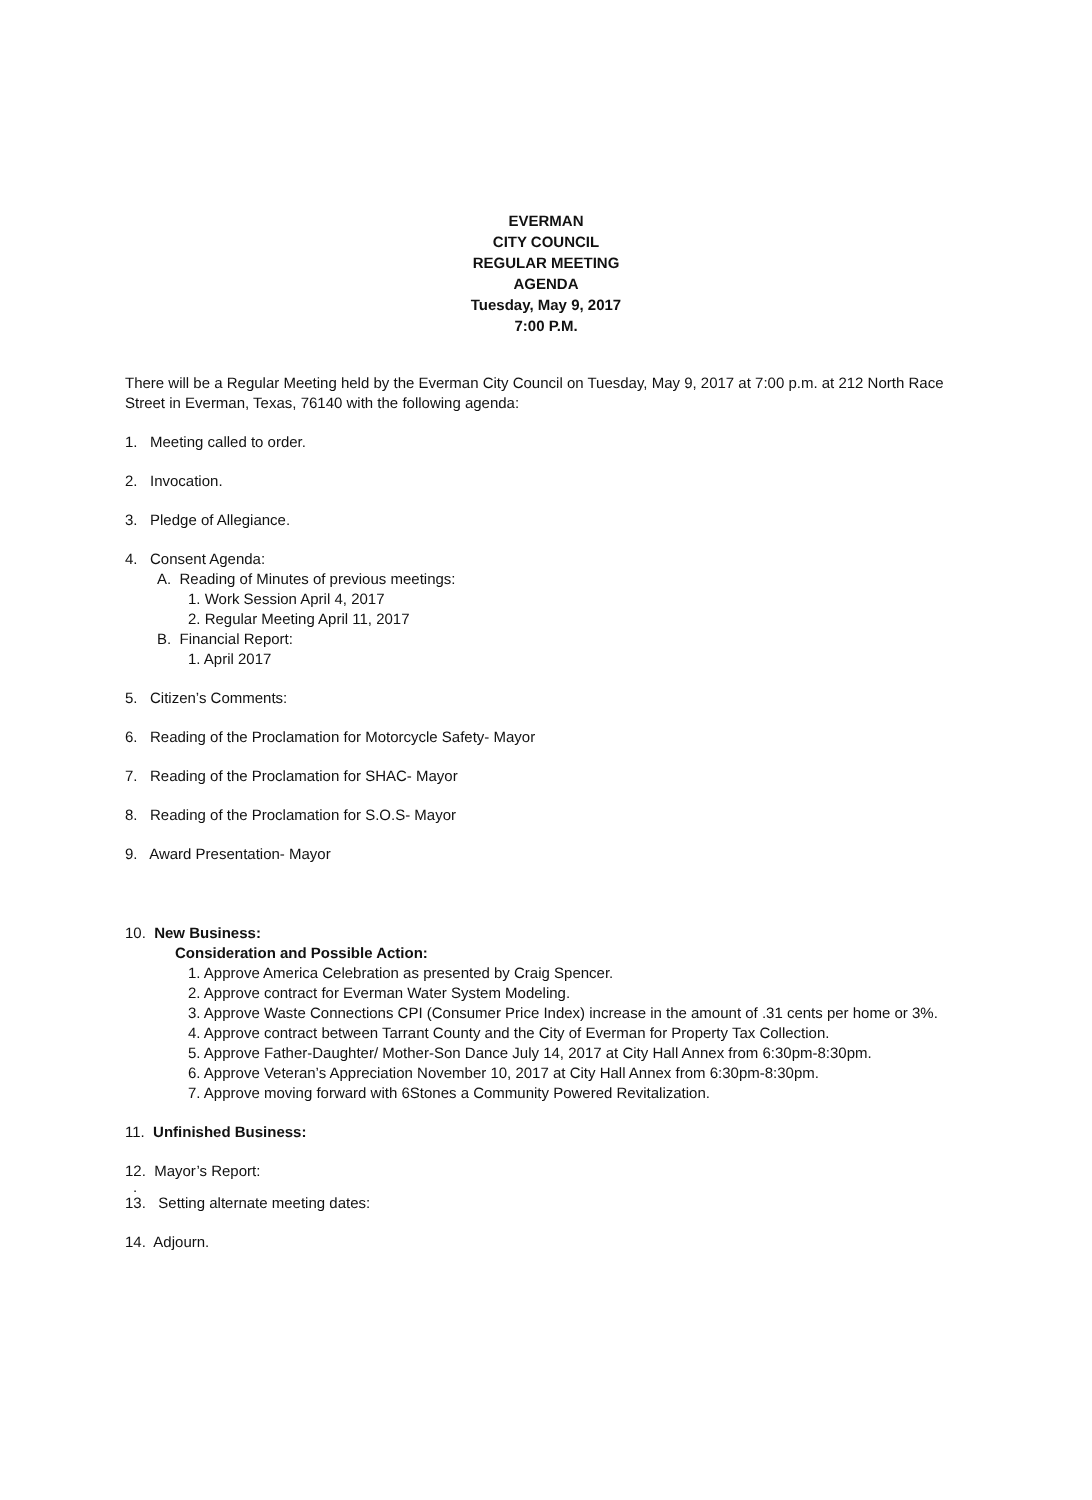EVERMAN
CITY COUNCIL
REGULAR MEETING
AGENDA
Tuesday, May 9, 2017
7:00 P.M.
There will be a Regular Meeting held by the Everman City Council on Tuesday, May 9, 2017 at 7:00 p.m. at 212 North Race Street in Everman, Texas, 76140 with the following agenda:
1. Meeting called to order.
2. Invocation.
3. Pledge of Allegiance.
4. Consent Agenda:
A. Reading of Minutes of previous meetings:
1. Work Session April 4, 2017
2. Regular Meeting April 11, 2017
B. Financial Report:
1. April 2017
5. Citizen’s Comments:
6. Reading of the Proclamation for Motorcycle Safety- Mayor
7. Reading of the Proclamation for SHAC- Mayor
8. Reading of the Proclamation for S.O.S- Mayor
9. Award Presentation- Mayor
10. New Business:
Consideration and Possible Action:
1. Approve America Celebration as presented by Craig Spencer.
2. Approve contract for Everman Water System Modeling.
3. Approve Waste Connections CPI (Consumer Price Index) increase in the amount of .31 cents per home or 3%.
4. Approve contract between Tarrant County and the City of Everman for Property Tax Collection.
5. Approve Father-Daughter/ Mother-Son Dance July 14, 2017 at City Hall Annex from 6:30pm-8:30pm.
6. Approve Veteran’s Appreciation November 10, 2017 at City Hall Annex from 6:30pm-8:30pm.
7. Approve moving forward with 6Stones a Community Powered Revitalization.
11. Unfinished Business:
12. Mayor’s Report:
.
13. Setting alternate meeting dates:
14. Adjourn.